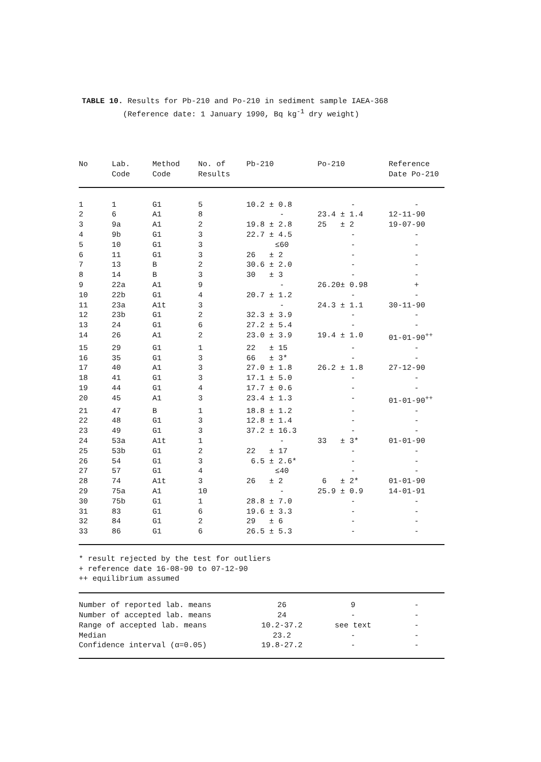TABLE 10. Results for Pb-210 and Po-210 in sediment sample IAEA-368
(Reference date: 1 January 1990, Bq kg<sup>-1</sup> dry weight)
| No | Lab. Code | Method Code | No. of Results | Pb-210 | Po-210 | Reference Date Po-210 |
| --- | --- | --- | --- | --- | --- | --- |
| 1 | 1 | G1 | 5 | 10.2 ± 0.8 | - | - |
| 2 | 6 | A1 | 8 | - | 23.4 ± 1.4 | 12-11-90 |
| 3 | 9a | A1 | 2 | 19.8 ± 2.8 | 25 ± 2 | 19-07-90 |
| 4 | 9b | G1 | 3 | 22.7 ± 4.5 | - | - |
| 5 | 10 | G1 | 3 | ≤60 | - | - |
| 6 | 11 | G1 | 3 | 26 ± 2 | - | - |
| 7 | 13 | B | 2 | 30.6 ± 2.0 | - | - |
| 8 | 14 | B | 3 | 30 ± 3 | - | - |
| 9 | 22a | A1 | 9 | - | 26.20± 0.98 | + |
| 10 | 22b | G1 | 4 | 20.7 ± 1.2 | - | - |
| 11 | 23a | A1t | 3 | - | 24.3 ± 1.1 | 30-11-90 |
| 12 | 23b | G1 | 2 | 32.3 ± 3.9 | - | - |
| 13 | 24 | G1 | 6 | 27.2 ± 5.4 | - | - |
| 14 | 26 | A1 | 2 | 23.0 ± 3.9 | 19.4 ± 1.0 | 01-01-90<sup>++</sup> |
| 15 | 29 | G1 | 1 | 22 ± 15 | - | - |
| 16 | 35 | G1 | 3 | 66 ± 3* | - | - |
| 17 | 40 | A1 | 3 | 27.0 ± 1.8 | 26.2 ± 1.8 | 27-12-90 |
| 18 | 41 | G1 | 3 | 17.1 ± 5.0 | - | - |
| 19 | 44 | G1 | 4 | 17.7 ± 0.6 | - | - |
| 20 | 45 | A1 | 3 | 23.4 ± 1.3 | - | 01-01-90<sup>++</sup> |
| 21 | 47 | B | 1 | 18.8 ± 1.2 | - | - |
| 22 | 48 | G1 | 3 | 12.8 ± 1.4 | - | - |
| 23 | 49 | G1 | 3 | 37.2 ± 16.3 | - | - |
| 24 | 53a | A1t | 1 | - | 33 ± 3* | 01-01-90 |
| 25 | 53b | G1 | 2 | 22 ± 17 | - | - |
| 26 | 54 | G1 | 3 | 6.5 ± 2.6* | - | - |
| 27 | 57 | G1 | 4 | ≤40 | - | - |
| 28 | 74 | A1t | 3 | 26 ± 2 | 6 ± 2* | 01-01-90 |
| 29 | 75a | A1 | 10 | - | 25.9 ± 0.9 | 14-01-91 |
| 30 | 75b | G1 | 1 | 28.8 ± 7.0 | - | - |
| 31 | 83 | G1 | 6 | 19.6 ± 3.3 | - | - |
| 32 | 84 | G1 | 2 | 29 ± 6 | - | - |
| 33 | 86 | G1 | 6 | 26.5 ± 5.3 | - | - |
* result rejected by the test for outliers
+ reference date 16-08-90 to 07-12-90
++ equilibrium assumed
| Number of reported lab. means | 26 | 9 | - |
| Number of accepted lab. means | 24 | - | - |
| Range of accepted lab. means | 10.2-37.2 | see text | - |
| Median | 23.2 | - | - |
| Confidence interval (α=0.05) | 19.8-27.2 | - | - |